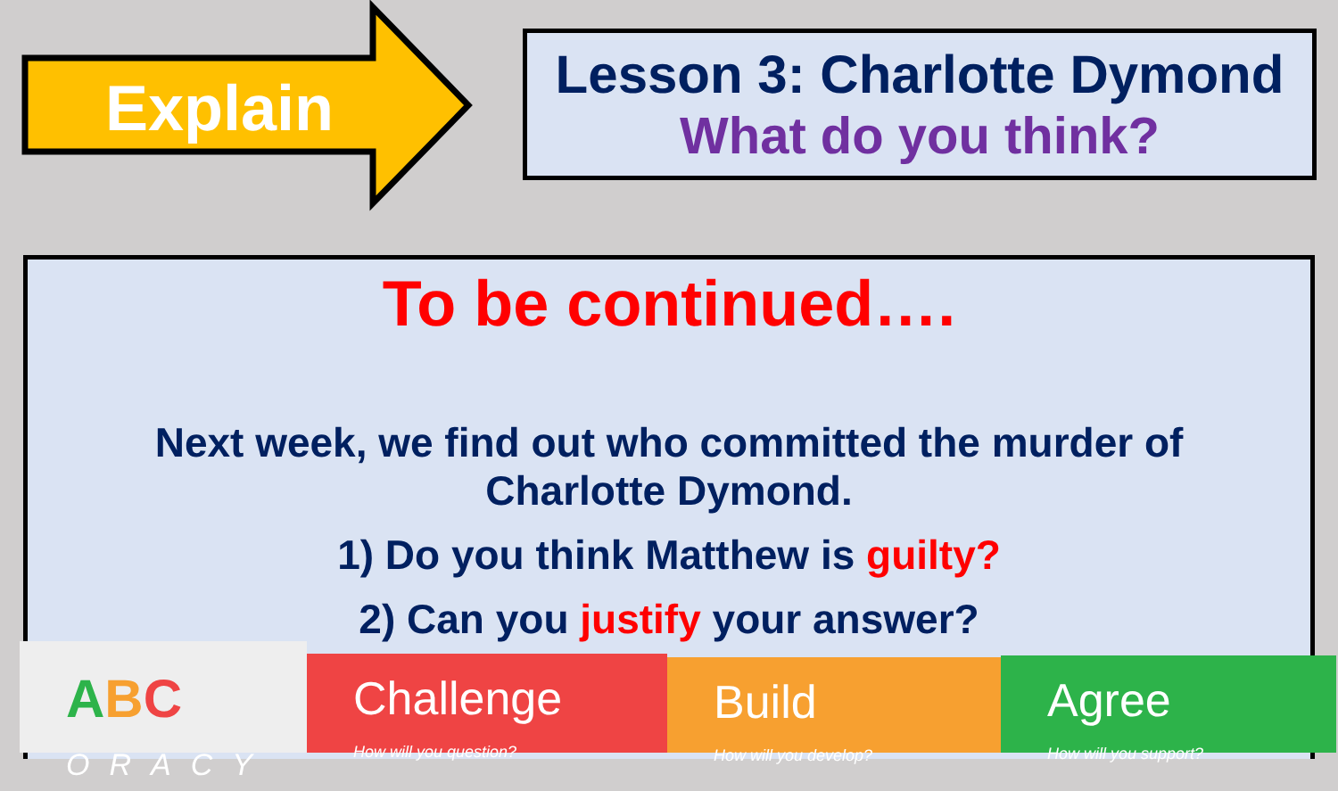Explain
Lesson 3: Charlotte Dymond
What do you think?
To be continued….
Next week, we find out who committed the murder of
Charlotte Dymond.
1) Do you think Matthew is guilty?
2) Can you justify your answer?
ABC
ORACY
Challenge
How will you question?
Build
How will you develop?
Agree
How will you support?